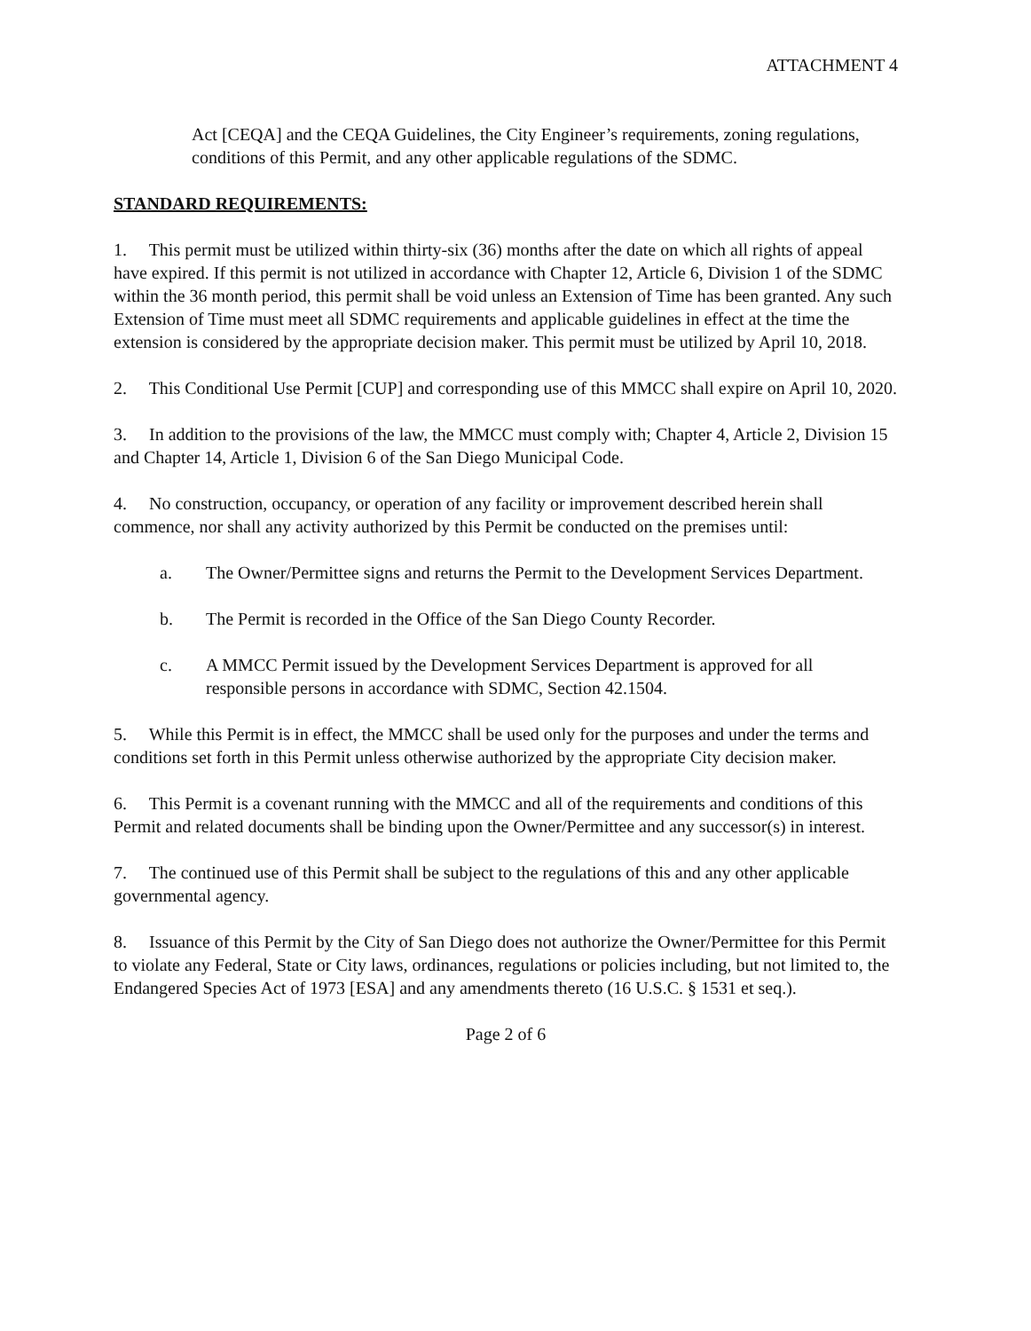ATTACHMENT 4
Act [CEQA] and the CEQA Guidelines, the City Engineer’s requirements, zoning regulations, conditions of this Permit, and any other applicable regulations of the SDMC.
STANDARD REQUIREMENTS:
1. This permit must be utilized within thirty-six (36) months after the date on which all rights of appeal have expired. If this permit is not utilized in accordance with Chapter 12, Article 6, Division 1 of the SDMC within the 36 month period, this permit shall be void unless an Extension of Time has been granted. Any such Extension of Time must meet all SDMC requirements and applicable guidelines in effect at the time the extension is considered by the appropriate decision maker. This permit must be utilized by April 10, 2018.
2. This Conditional Use Permit [CUP] and corresponding use of this MMCC shall expire on April 10, 2020.
3. In addition to the provisions of the law, the MMCC must comply with; Chapter 4, Article 2, Division 15 and Chapter 14, Article 1, Division 6 of the San Diego Municipal Code.
4. No construction, occupancy, or operation of any facility or improvement described herein shall commence, nor shall any activity authorized by this Permit be conducted on the premises until:
a. The Owner/Permittee signs and returns the Permit to the Development Services Department.
b. The Permit is recorded in the Office of the San Diego County Recorder.
c. A MMCC Permit issued by the Development Services Department is approved for all responsible persons in accordance with SDMC, Section 42.1504.
5. While this Permit is in effect, the MMCC shall be used only for the purposes and under the terms and conditions set forth in this Permit unless otherwise authorized by the appropriate City decision maker.
6. This Permit is a covenant running with the MMCC and all of the requirements and conditions of this Permit and related documents shall be binding upon the Owner/Permittee and any successor(s) in interest.
7. The continued use of this Permit shall be subject to the regulations of this and any other applicable governmental agency.
8. Issuance of this Permit by the City of San Diego does not authorize the Owner/Permittee for this Permit to violate any Federal, State or City laws, ordinances, regulations or policies including, but not limited to, the Endangered Species Act of 1973 [ESA] and any amendments thereto (16 U.S.C. § 1531 et seq.).
Page 2 of 6